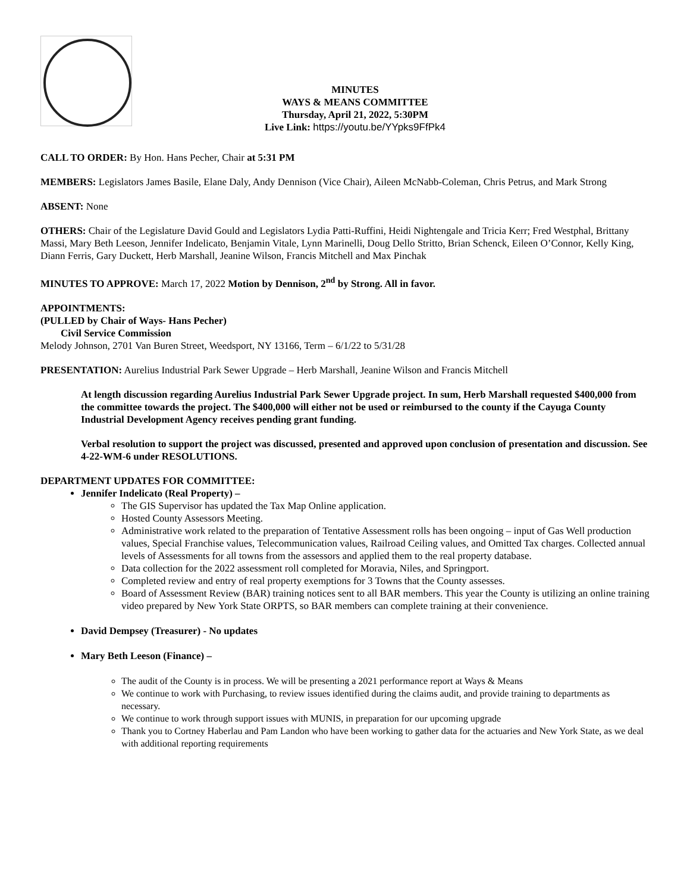MINUTES
WAYS & MEANS COMMITTEE
Thursday, April 21, 2022, 5:30PM
Live Link: https://youtu.be/YYpks9FfPk4
CALL TO ORDER: By Hon. Hans Pecher, Chair at 5:31 PM
MEMBERS: Legislators James Basile, Elane Daly, Andy Dennison (Vice Chair), Aileen McNabb-Coleman, Chris Petrus, and Mark Strong
ABSENT: None
OTHERS: Chair of the Legislature David Gould and Legislators Lydia Patti-Ruffini, Heidi Nightengale and Tricia Kerr; Fred Westphal, Brittany Massi, Mary Beth Leeson, Jennifer Indelicato, Benjamin Vitale, Lynn Marinelli, Doug Dello Stritto, Brian Schenck, Eileen O’Connor, Kelly King, Diann Ferris, Gary Duckett, Herb Marshall, Jeanine Wilson, Francis Mitchell and Max Pinchak
MINUTES TO APPROVE: March 17, 2022 Motion by Dennison, 2<sup>nd</sup> by Strong. All in favor.
APPOINTMENTS:
(PULLED by Chair of Ways- Hans Pecher)
Civil Service Commission
Melody Johnson, 2701 Van Buren Street, Weedsport, NY 13166, Term – 6/1/22 to 5/31/28
PRESENTATION: Aurelius Industrial Park Sewer Upgrade – Herb Marshall, Jeanine Wilson and Francis Mitchell
At length discussion regarding Aurelius Industrial Park Sewer Upgrade project. In sum, Herb Marshall requested $400,000 from the committee towards the project. The $400,000 will either not be used or reimbursed to the county if the Cayuga County Industrial Development Agency receives pending grant funding.
Verbal resolution to support the project was discussed, presented and approved upon conclusion of presentation and discussion. See 4-22-WM-6 under RESOLUTIONS.
DEPARTMENT UPDATES FOR COMMITTEE:
Jennifer Indelicato (Real Property) –
The GIS Supervisor has updated the Tax Map Online application.
Hosted County Assessors Meeting.
Administrative work related to the preparation of Tentative Assessment rolls has been ongoing – input of Gas Well production values, Special Franchise values, Telecommunication values, Railroad Ceiling values, and Omitted Tax charges. Collected annual levels of Assessments for all towns from the assessors and applied them to the real property database.
Data collection for the 2022 assessment roll completed for Moravia, Niles, and Springport.
Completed review and entry of real property exemptions for 3 Towns that the County assesses.
Board of Assessment Review (BAR) training notices sent to all BAR members. This year the County is utilizing an online training video prepared by New York State ORPTS, so BAR members can complete training at their convenience.
David Dempsey (Treasurer) - No updates
Mary Beth Leeson (Finance) –
The audit of the County is in process. We will be presenting a 2021 performance report at Ways & Means
We continue to work with Purchasing, to review issues identified during the claims audit, and provide training to departments as necessary.
We continue to work through support issues with MUNIS, in preparation for our upcoming upgrade
Thank you to Cortney Haberlau and Pam Landon who have been working to gather data for the actuaries and New York State, as we deal with additional reporting requirements